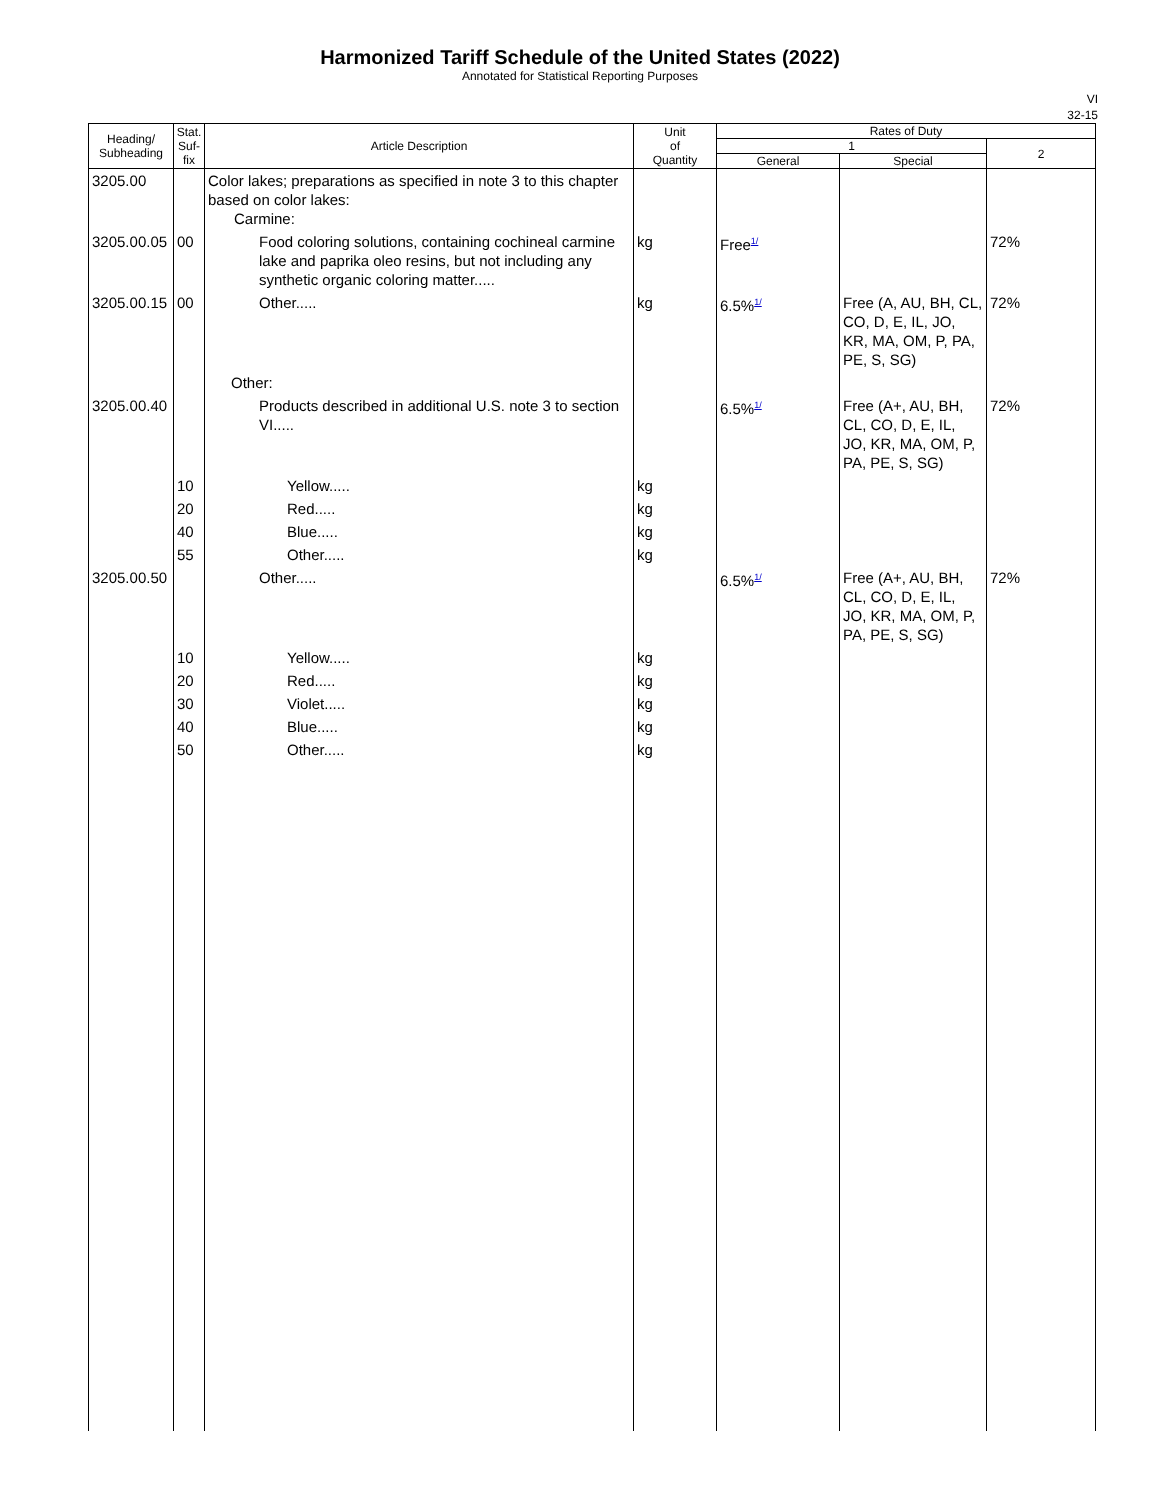Harmonized Tariff Schedule of the United States (2022)
Annotated for Statistical Reporting Purposes
VI
32-15
| Heading/ Subheading | Stat. Suf- fix | Article Description | Unit of Quantity | Rates of Duty | | |
| --- | --- | --- | --- | --- | --- | --- |
| | | | | 1 | | 2 |
| | | | | General | Special | |
| 3205.00 | | Color lakes; preparations as specified in note 3 to this chapter based on color lakes: Carmine: | | | | |
| 3205.00.05 | 00 | Food coloring solutions, containing cochineal carmine lake and paprika oleo resins, but not including any synthetic organic coloring matter..... | kg | Free<sup>1/</sup> | | 72% |
| 3205.00.15 | 00 | Other..... | kg | 6.5%<sup>1/</sup> | Free (A, AU, BH, CL, CO, D, E, IL, JO, KR, MA, OM, P, PA, PE, S, SG) | 72% |
| | | Other: | | | | |
| 3205.00.40 | | Products described in additional U.S. note 3 to section VI..... | | 6.5%<sup>1/</sup> | Free (A+, AU, BH, CL, CO, D, E, IL, JO, KR, MA, OM, P, PA, PE, S, SG) | 72% |
| | 10 | Yellow..... | kg | | | |
| | 20 | Red..... | kg | | | |
| | 40 | Blue..... | kg | | | |
| | 55 | Other..... | kg | | | |
| 3205.00.50 | | Other..... | | 6.5%<sup>1/</sup> | Free (A+, AU, BH, CL, CO, D, E, IL, JO, KR, MA, OM, P, PA, PE, S, SG) | 72% |
| | 10 | Yellow..... | kg | | | |
| | 20 | Red..... | kg | | | |
| | 30 | Violet..... | kg | | | |
| | 40 | Blue..... | kg | | | |
| | 50 | Other..... | kg | | | |